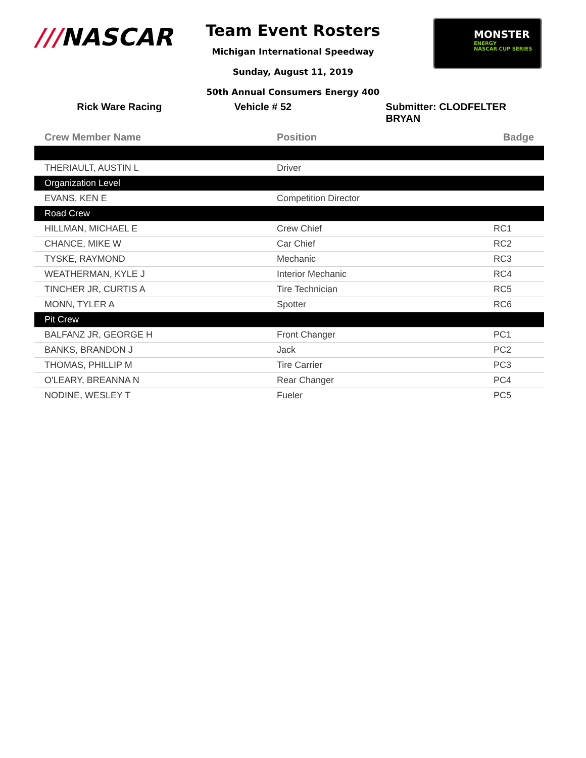///NASCAR
Team Event Rosters
Michigan International Speedway
Sunday, August 11, 2019
50th Annual Consumers Energy 400
MONSTER
ENERGY
NASCAR CUP SERIES
Rick Ware Racing Vehicle # 52 Submitter: CLODFELTER BRYAN
| Crew Member Name | Position | Badge |
| --- | --- | --- |
| THERIAULT, AUSTIN L | Driver | |
| Organization Level | | |
| EVANS, KEN E | Competition Director | |
| Road Crew | | |
| HILLMAN, MICHAEL E | Crew Chief | RC1 |
| CHANCE, MIKE W | Car Chief | RC2 |
| TYSKE, RAYMOND | Mechanic | RC3 |
| WEATHERMAN, KYLE J | Interior Mechanic | RC4 |
| TINCHER JR, CURTIS A | Tire Technician | RC5 |
| MONN, TYLER A | Spotter | RC6 |
| Pit Crew | | |
| BALFANZ JR, GEORGE H | Front Changer | PC1 |
| BANKS, BRANDON J | Jack | PC2 |
| THOMAS, PHILLIP M | Tire Carrier | PC3 |
| O'LEARY, BREANNA N | Rear Changer | PC4 |
| NODINE, WESLEY T | Fueler | PC5 |